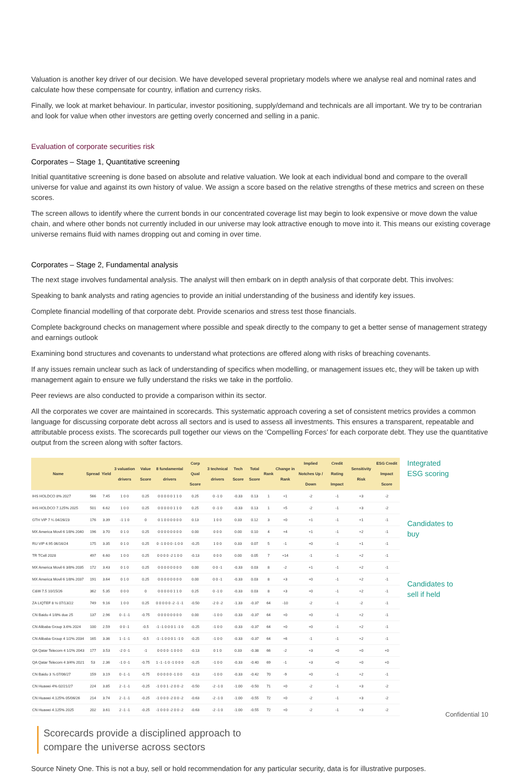Valuation is another key driver of our decision. We have developed several proprietary models where we analyse real and nominal rates and calculate how these compensate for country, inflation and currency risks.
Finally, we look at market behaviour. In particular, investor positioning, supply/demand and technicals are all important. We try to be contrarian and look for value when other investors are getting overly concerned and selling in a panic.
Evaluation of corporate securities risk
Corporates – Stage 1, Quantitative screening
Initial quantitative screening is done based on absolute and relative valuation. We look at each individual bond and compare to the overall universe for value and against its own history of value. We assign a score based on the relative strengths of these metrics and screen on these scores.
The screen allows to identify where the current bonds in our concentrated coverage list may begin to look expensive or move down the value chain, and where other bonds not currently included in our universe may look attractive enough to move into it. This means our existing coverage universe remains fluid with names dropping out and coming in over time.
Corporates – Stage 2, Fundamental analysis
The next stage involves fundamental analysis. The analyst will then embark on in depth analysis of that corporate debt. This involves:
Speaking to bank analysts and rating agencies to provide an initial understanding of the business and identify key issues.
Complete financial modelling of that corporate debt. Provide scenarios and stress test those financials.
Complete background checks on management where possible and speak directly to the company to get a better sense of management strategy and earnings outlook
Examining bond structures and covenants to understand what protections are offered along with risks of breaching covenants.
If any issues remain unclear such as lack of understanding of specifics when modelling, or management issues etc, they will be taken up with management again to ensure we fully understand the risks we take in the portfolio.
Peer reviews are also conducted to provide a comparison within its sector.
All the corporates we cover are maintained in scorecards. This systematic approach covering a set of consistent metrics provides a common language for discussing corporate debt across all sectors and is used to assess all investments. This ensures a transparent, repeatable and attributable process exists. The scorecards pull together our views on the ‘Compelling Forces’ for each corporate debt. They use the quantitative output from the screen along with softer factors.
| Name | Spread | Yield | 3 valuation drivers | Value Score | 8 fundamental drivers | Corp Qual Score | 3 technical drivers | Tech Score | Total Score | Rank | Change in Rank | Implied Notches Up / Down | Credit Rating Impact | Sensitivity Risk | ESG Credit Impact Score |
| --- | --- | --- | --- | --- | --- | --- | --- | --- | --- | --- | --- | --- | --- | --- | --- |
| IHS HOLDCO 8% 2027 | 566 | 7.45 | 1 0 0 | 0.25 | 0 0 0 0 0 1 1 0 | 0.25 | 0 -1 0 | -0.33 | 0.13 | 1 | +1 | -2 | -1 | +3 | -2 |
| IHS HOLDCO 7.125% 2025 | 501 | 6.62 | 1 0 0 | 0.25 | 0 0 0 0 0 1 1 0 | 0.25 | 0 -1 0 | -0.33 | 0.13 | 1 | +5 | -2 | -1 | +3 | -2 |
| GTH VIP 7 ¼ 04/26/23 | 176 | 3.39 | -1 1 0 | 0 | 0 1 0 0 0 0 0 0 | 0.13 | 1 0 0 | 0.33 | 0.12 | 3 | +0 | +1 | -1 | +1 | -1 |
| MX America Movil 6 1/8% 2040 | 196 | 3.70 | 0 1 0 | 0.25 | 0 0 0 0 0 0 0 0 | 0.00 | 0 0 0 | 0.00 | 0.10 | 4 | +4 | +1 | -1 | +2 | -1 |
| RU VIP 4.95 06/16/24 | 175 | 3.35 | 0 1 0 | 0.25 | 0 -1 0 0 0 -1 0 0 | -0.25 | 1 0 0 | 0.33 | 0.07 | 5 | -1 | +0 | -1 | +1 | -1 |
| TR TCell 2028 | 497 | 6.60 | 1 0 0 | 0.25 | 0 0 0 0 -2 1 0 0 | -0.13 | 0 0 0 | 0.00 | 0.05 | 7 | +14 | -1 | -1 | +2 | -1 |
| MX America Movil 6 3/8% 2035 | 172 | 3.43 | 0 1 0 | 0.25 | 0 0 0 0 0 0 0 0 | 0.00 | 0 0 -1 | -0.33 | 0.03 | 8 | -2 | +1 | -1 | +2 | -1 |
| MX America Movil 6 1/8% 2037 | 191 | 3.64 | 0 1 0 | 0.25 | 0 0 0 0 0 0 0 0 | 0.00 | 0 0 -1 | -0.33 | 0.03 | 8 | +3 | +0 | -1 | +2 | -1 |
| C&W 7.5 10/15/26 | 362 | 5.35 | 0 0 0 | 0 | 0 0 0 0 0 1 1 0 | 0.25 | 0 -1 0 | -0.33 | 0.03 | 8 | +3 | +0 | -1 | +2 | -1 |
| ZA LIQTEF 8 ½ 07/13/22 | 749 | 9.16 | 1 0 0 | 0.25 | 0 0 0 0 0 -2 -1 -1 | -0.50 | -2 0 -2 | -1.33 | -0.37 | 64 | -10 | -2 | -1 | -2 | -1 |
| CN Baidu 4 1/8% due 25 | 137 | 2.96 | 0 -1 -1 | -0.75 | 0 0 0 0 0 0 0 0 | 0.00 | -1 0 0 | -0.33 | -0.37 | 64 | +0 | +0 | -1 | +2 | -1 |
| CN Alibaba Group 3.6% 2024 | 100 | 2.59 | 0 0 -1 | -0.5 | -1 -1 0 0 0 1 -1 0 | -0.25 | -1 0 0 | -0.33 | -0.37 | 64 | +0 | +0 | -1 | +2 | -1 |
| CN Alibaba Group 4 1/2% 2034 | 165 | 3.36 | 1 -1 -1 | -0.5 | -1 -1 0 0 0 1 -1 0 | -0.25 | -1 0 0 | -0.33 | -0.37 | 64 | +6 | -1 | -1 | +2 | -1 |
| QA Qatar Telecom 4 1/2% 2043 | 177 | 3.53 | -2 0 -1 | -1 | 0 0 0 0 -1 0 0 0 | -0.13 | 0 1 0 | 0.33 | -0.38 | 66 | -2 | +3 | +0 | +0 | +0 |
| QA Qatar Telecom 4 3/4% 2021 | 53 | 2.36 | -1 0 -1 | -0.75 | 1 -1 -1 0 -1 0 0 0 | -0.25 | -1 0 0 | -0.33 | -0.40 | 69 | -1 | +3 | +0 | +0 | +0 |
| CN Baidu 3 ⅞ 07/06/27 | 159 | 3.19 | 0 -1 -1 | -0.75 | 0 0 0 0 0 -1 0 0 | -0.13 | -1 0 0 | -0.33 | -0.42 | 70 | -9 | +0 | -1 | +2 | -1 |
| CN Huawei 4% 02/21/27 | 224 | 3.85 | 2 -1 -1 | -0.25 | -1 0 0 1 -2 0 0 -2 | -0.50 | -2 -1 0 | -1.00 | -0.50 | 71 | +0 | -2 | -1 | +3 | -2 |
| CN Huawei 4.125% 05/06/26 | 214 | 3.74 | 2 -1 -1 | -0.25 | -1 0 0 0 -2 0 0 -2 | -0.63 | -2 -1 0 | -1.00 | -0.55 | 72 | +0 | -2 | -1 | +3 | -2 |
| CN Huawei 4.125% 2025 | 202 | 3.61 | 2 -1 -1 | -0.25 | -1 0 0 0 -2 0 0 -2 | -0.63 | -2 -1 0 | -1.00 | -0.55 | 72 | +0 | -2 | -1 | +3 | -2 |
Integrated ESG scoring
Candidates to buy
Candidates to sell if held
Scorecards provide a disciplined approach to
compare the universe across sectors
Source Ninety One. This is not a buy, sell or hold recommendation for any particular security, data is for illustrative purposes.
Confidential 10